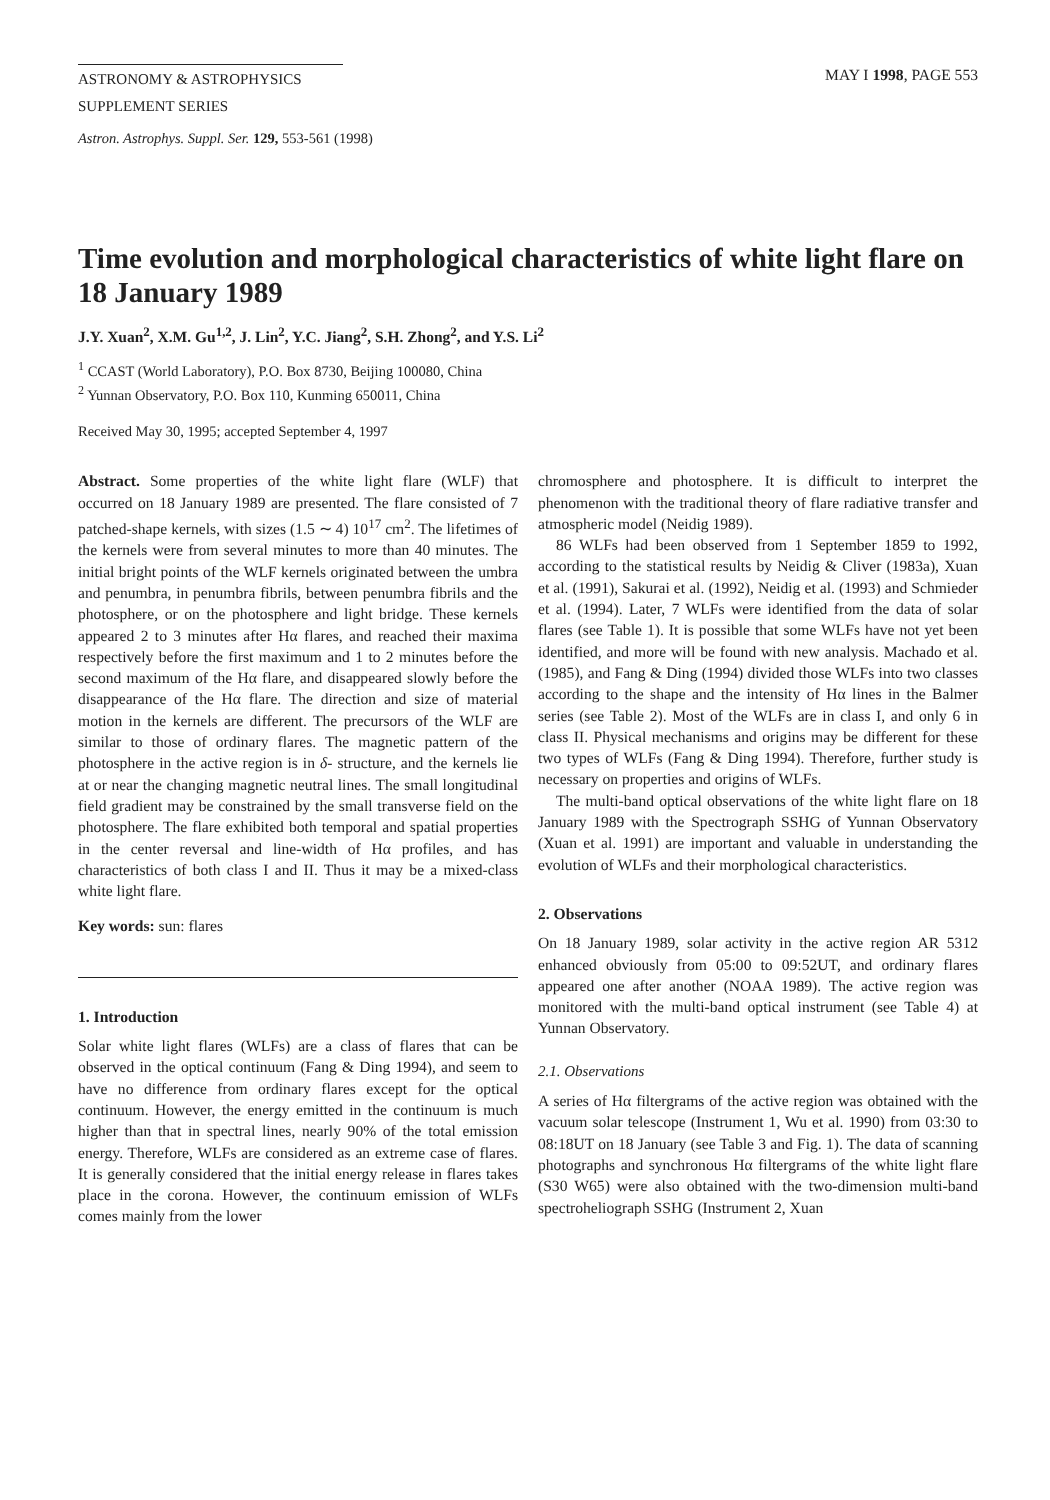ASTRONOMY & ASTROPHYSICS
SUPPLEMENT SERIES
MAY I 1998, PAGE 553
Astron. Astrophys. Suppl. Ser. 129, 553-561 (1998)
Time evolution and morphological characteristics of white light flare on 18 January 1989
J.Y. Xuan<sup>2</sup>, X.M. Gu<sup>1,2</sup>, J. Lin<sup>2</sup>, Y.C. Jiang<sup>2</sup>, S.H. Zhong<sup>2</sup>, and Y.S. Li<sup>2</sup>
<sup>1</sup> CCAST (World Laboratory), P.O. Box 8730, Beijing 100080, China
<sup>2</sup> Yunnan Observatory, P.O. Box 110, Kunming 650011, China
Received May 30, 1995; accepted September 4, 1997
Abstract. Some properties of the white light flare (WLF) that occurred on 18 January 1989 are presented. The flare consisted of 7 patched-shape kernels, with sizes (1.5 ∼ 4) 10<sup>17</sup> cm<sup>2</sup>. The lifetimes of the kernels were from several minutes to more than 40 minutes. The initial bright points of the WLF kernels originated between the umbra and penumbra, in penumbra fibrils, between penumbra fibrils and the photosphere, or on the photosphere and light bridge. These kernels appeared 2 to 3 minutes after Hα flares, and reached their maxima respectively before the first maximum and 1 to 2 minutes before the second maximum of the Hα flare, and disappeared slowly before the disappearance of the Hα flare. The direction and size of material motion in the kernels are different. The precursors of the WLF are similar to those of ordinary flares. The magnetic pattern of the photosphere in the active region is in δ- structure, and the kernels lie at or near the changing magnetic neutral lines. The small longitudinal field gradient may be constrained by the small transverse field on the photosphere. The flare exhibited both temporal and spatial properties in the center reversal and line-width of Hα profiles, and has characteristics of both class I and II. Thus it may be a mixed-class white light flare.
Key words: sun: flares
1. Introduction
Solar white light flares (WLFs) are a class of flares that can be observed in the optical continuum (Fang & Ding 1994), and seem to have no difference from ordinary flares except for the optical continuum. However, the energy emitted in the continuum is much higher than that in spectral lines, nearly 90% of the total emission energy. Therefore, WLFs are considered as an extreme case of flares. It is generally considered that the initial energy release in flares takes place in the corona. However, the continuum emission of WLFs comes mainly from the lower
chromosphere and photosphere. It is difficult to interpret the phenomenon with the traditional theory of flare radiative transfer and atmospheric model (Neidig 1989).
86 WLFs had been observed from 1 September 1859 to 1992, according to the statistical results by Neidig & Cliver (1983a), Xuan et al. (1991), Sakurai et al. (1992), Neidig et al. (1993) and Schmieder et al. (1994). Later, 7 WLFs were identified from the data of solar flares (see Table 1). It is possible that some WLFs have not yet been identified, and more will be found with new analysis. Machado et al. (1985), and Fang & Ding (1994) divided those WLFs into two classes according to the shape and the intensity of Hα lines in the Balmer series (see Table 2). Most of the WLFs are in class I, and only 6 in class II. Physical mechanisms and origins may be different for these two types of WLFs (Fang & Ding 1994). Therefore, further study is necessary on properties and origins of WLFs.
The multi-band optical observations of the white light flare on 18 January 1989 with the Spectrograph SSHG of Yunnan Observatory (Xuan et al. 1991) are important and valuable in understanding the evolution of WLFs and their morphological characteristics.
2. Observations
On 18 January 1989, solar activity in the active region AR 5312 enhanced obviously from 05:00 to 09:52UT, and ordinary flares appeared one after another (NOAA 1989). The active region was monitored with the multi-band optical instrument (see Table 4) at Yunnan Observatory.
2.1. Observations
A series of Hα filtergrams of the active region was obtained with the vacuum solar telescope (Instrument 1, Wu et al. 1990) from 03:30 to 08:18UT on 18 January (see Table 3 and Fig. 1). The data of scanning photographs and synchronous Hα filtergrams of the white light flare (S30 W65) were also obtained with the two-dimension multi-band spectroheliograph SSHG (Instrument 2, Xuan